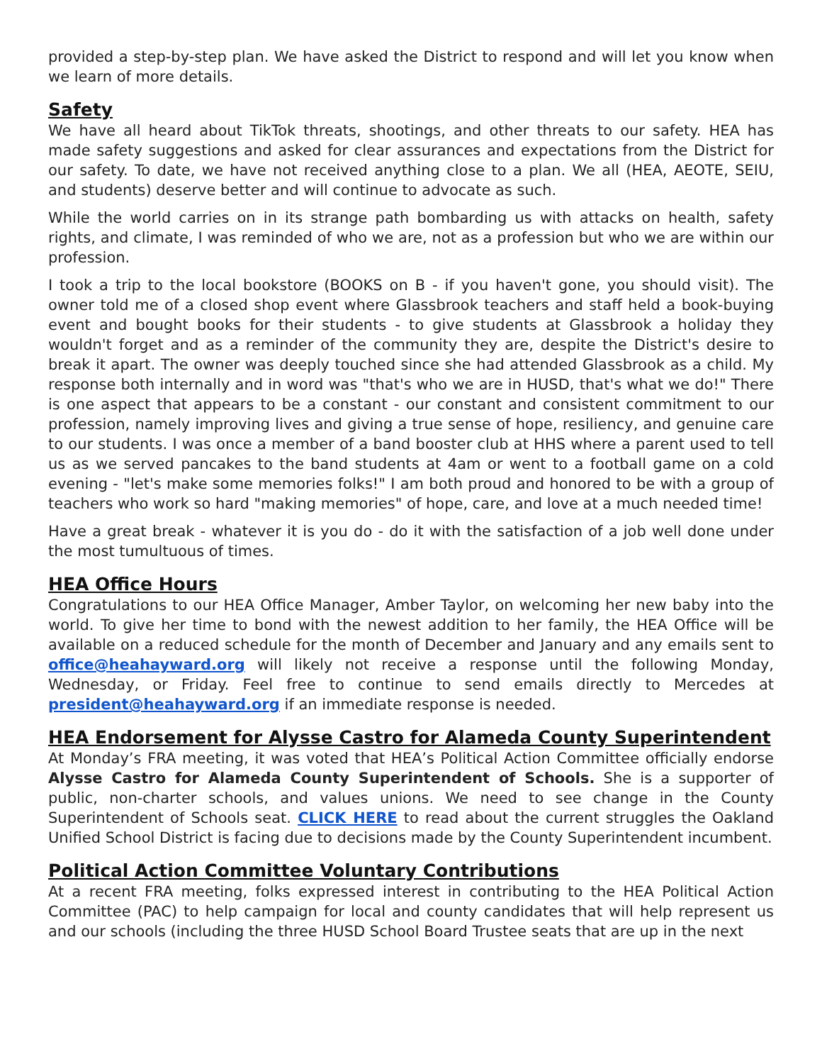provided a step-by-step plan. We have asked the District to respond and will let you know when we learn of more details.
Safety
We have all heard about TikTok threats, shootings, and other threats to our safety. HEA has made safety suggestions and asked for clear assurances and expectations from the District for our safety. To date, we have not received anything close to a plan. We all (HEA, AEOTE, SEIU, and students) deserve better and will continue to advocate as such.
While the world carries on in its strange path bombarding us with attacks on health, safety rights, and climate, I was reminded of who we are, not as a profession but who we are within our profession.
I took a trip to the local bookstore (BOOKS on B - if you haven't gone, you should visit). The owner told me of a closed shop event where Glassbrook teachers and staff held a book-buying event and bought books for their students - to give students at Glassbrook a holiday they wouldn't forget and as a reminder of the community they are, despite the District's desire to break it apart. The owner was deeply touched since she had attended Glassbrook as a child. My response both internally and in word was "that's who we are in HUSD, that's what we do!" There is one aspect that appears to be a constant - our constant and consistent commitment to our profession, namely improving lives and giving a true sense of hope, resiliency, and genuine care to our students. I was once a member of a band booster club at HHS where a parent used to tell us as we served pancakes to the band students at 4am or went to a football game on a cold evening - "let's make some memories folks!" I am both proud and honored to be with a group of teachers who work so hard "making memories" of hope, care, and love at a much needed time!
Have a great break - whatever it is you do - do it with the satisfaction of a job well done under the most tumultuous of times.
HEA Office Hours
Congratulations to our HEA Office Manager, Amber Taylor, on welcoming her new baby into the world. To give her time to bond with the newest addition to her family, the HEA Office will be available on a reduced schedule for the month of December and January and any emails sent to office@heahayward.org will likely not receive a response until the following Monday, Wednesday, or Friday. Feel free to continue to send emails directly to Mercedes at president@heahayward.org if an immediate response is needed.
HEA Endorsement for Alysse Castro for Alameda County Superintendent
At Monday’s FRA meeting, it was voted that HEA’s Political Action Committee officially endorse Alysse Castro for Alameda County Superintendent of Schools. She is a supporter of public, non-charter schools, and values unions. We need to see change in the County Superintendent of Schools seat. CLICK HERE to read about the current struggles the Oakland Unified School District is facing due to decisions made by the County Superintendent incumbent.
Political Action Committee Voluntary Contributions
At a recent FRA meeting, folks expressed interest in contributing to the HEA Political Action Committee (PAC) to help campaign for local and county candidates that will help represent us and our schools (including the three HUSD School Board Trustee seats that are up in the next